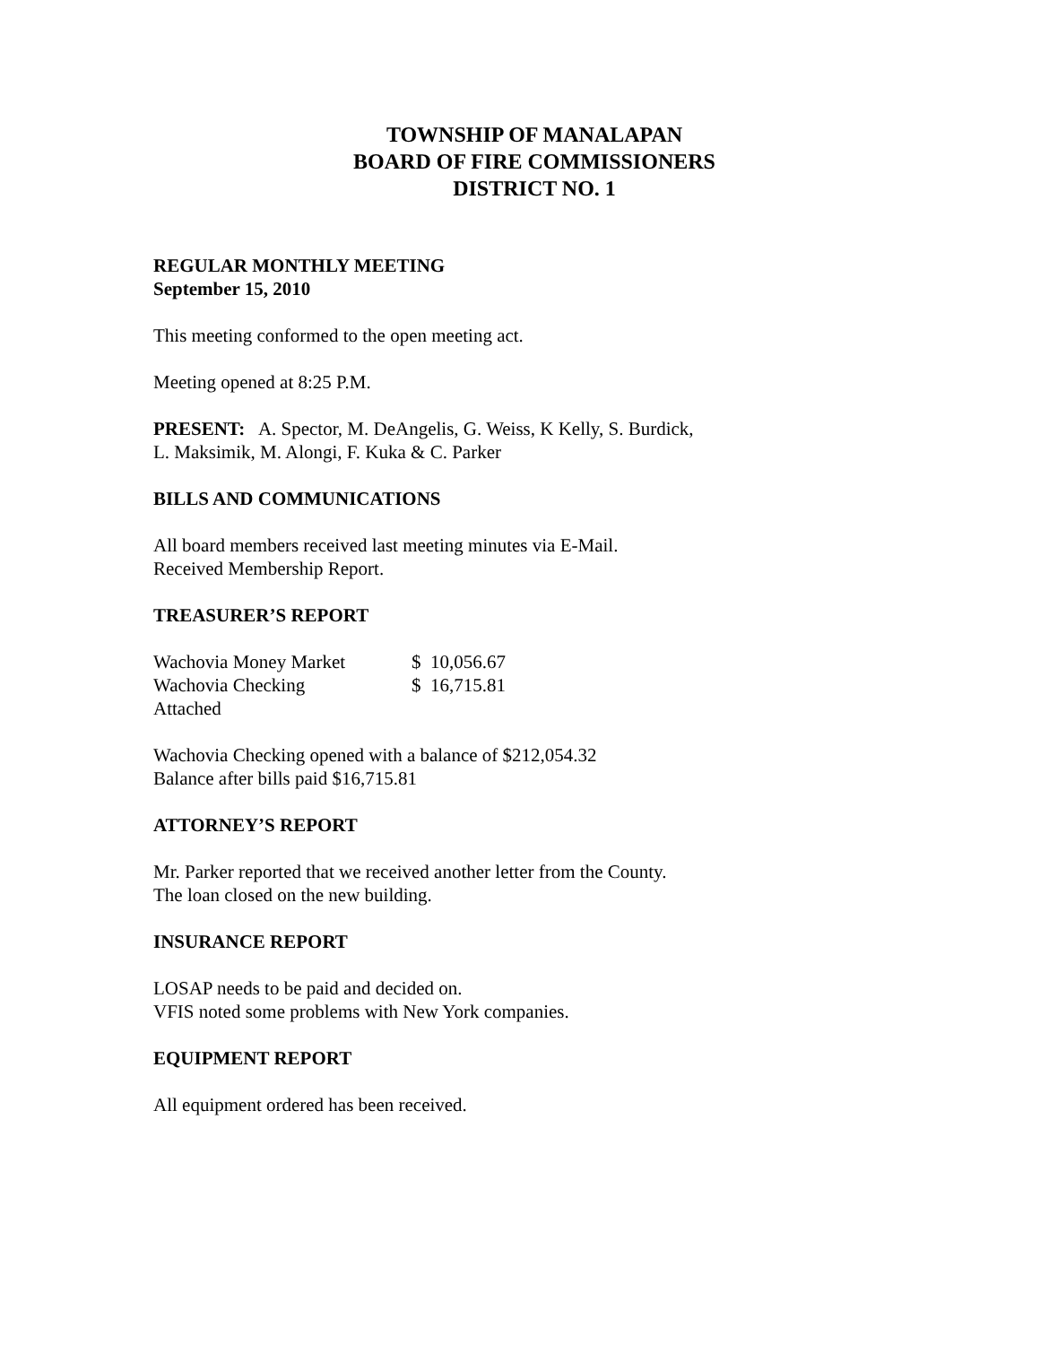TOWNSHIP OF MANALAPAN
BOARD OF FIRE COMMISSIONERS
DISTRICT NO. 1
REGULAR MONTHLY MEETING
September 15, 2010
This meeting conformed to the open meeting act.
Meeting opened at 8:25 P.M.
PRESENT: A. Spector, M. DeAngelis, G. Weiss, K Kelly, S. Burdick,
L. Maksimik, M. Alongi, F. Kuka & C. Parker
BILLS AND COMMUNICATIONS
All board members received last meeting minutes via E-Mail.
Received Membership Report.
TREASURER’S REPORT
| Wachovia Money Market | $ 10,056.67 |
| Wachovia Checking | $ 16,715.81 |
| Attached | |
Wachovia Checking opened with a balance of $212,054.32
Balance after bills paid $16,715.81
ATTORNEY’S REPORT
Mr. Parker reported that we received another letter from the County.
The loan closed on the new building.
INSURANCE REPORT
LOSAP needs to be paid and decided on.
VFIS noted some problems with New York companies.
EQUIPMENT REPORT
All equipment ordered has been received.